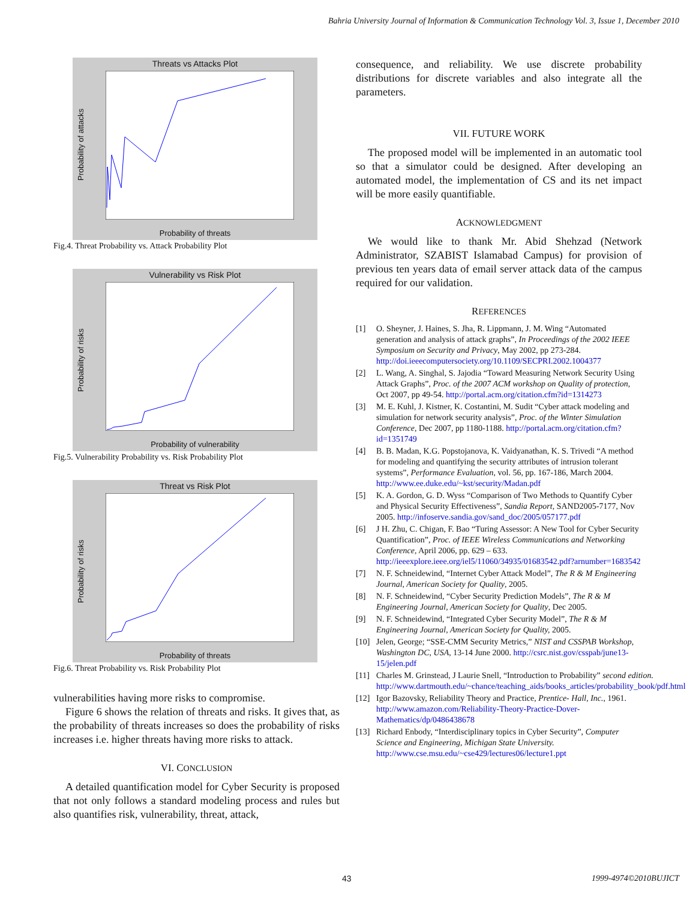Bahria University Journal of Information & Communication Technology Vol. 3, Issue 1, December 2010
Threats vs Attacks Plot
Probability of attacks
Probability of threats
Fig.4. Threat Probability vs. Attack Probability Plot
Vulnerability vs Risk Plot
Probability of risks
Probability of vulnerability
Fig.5. Vulnerability Probability vs. Risk Probability Plot
Threat vs Risk Plot
Probability of risks
Probability of threats
Fig.6. Threat Probability vs. Risk Probability Plot
vulnerabilities having more risks to compromise.
Figure 6 shows the relation of threats and risks. It gives that, as the probability of threats increases so does the probability of risks increases i.e. higher threats having more risks to attack.
VI. CONCLUSION
A detailed quantification model for Cyber Security is proposed that not only follows a standard modeling process and rules but also quantifies risk, vulnerability, threat, attack,
consequence, and reliability. We use discrete probability distributions for discrete variables and also integrate all the parameters.
VII. FUTURE WORK
The proposed model will be implemented in an automatic tool so that a simulator could be designed. After developing an automated model, the implementation of CS and its net impact will be more easily quantifiable.
ACKNOWLEDGMENT
We would like to thank Mr. Abid Shehzad (Network Administrator, SZABIST Islamabad Campus) for provision of previous ten years data of email server attack data of the campus required for our validation.
REFERENCES
[1] O. Sheyner, J. Haines, S. Jha, R. Lippmann, J. M. Wing “Automated generation and analysis of attack graphs”, In Proceedings of the 2002 IEEE Symposium on Security and Privacy, May 2002, pp 273-284. http://doi.ieeecomputersociety.org/10.1109/SECPRI.2002.1004377
[2] L. Wang, A. Singhal, S. Jajodia “Toward Measuring Network Security Using Attack Graphs”, Proc. of the 2007 ACM workshop on Quality of protection, Oct 2007, pp 49-54. http://portal.acm.org/citation.cfm?id=1314273
[3] M. E. Kuhl, J. Kistner, K. Costantini, M. Sudit “Cyber attack modeling and simulation for network security analysis”, Proc. of the Winter Simulation Conference, Dec 2007, pp 1180-1188. http://portal.acm.org/citation.cfm?id=1351749
[4] B. B. Madan, K.G. Popstojanova, K. Vaidyanathan, K. S. Trivedi “A method for modeling and quantifying the security attributes of intrusion tolerant systems”, Performance Evaluation, vol. 56, pp. 167-186, March 2004. http://www.ee.duke.edu/~kst/security/Madan.pdf
[5] K. A. Gordon, G. D. Wyss “Comparison of Two Methods to Quantify Cyber and Physical Security Effectiveness”, Sandia Report, SAND2005-7177, Nov 2005. http://infoserve.sandia.gov/sand_doc/2005/057177.pdf
[6] J H. Zhu, C. Chigan, F. Bao “Turing Assessor: A New Tool for Cyber Security Quantification”, Proc. of IEEE Wireless Communications and Networking Conference, April 2006, pp. 629 – 633. http://ieeexplore.ieee.org/iel5/11060/34935/01683542.pdf?arnumber=1683542
[7] N. F. Schneidewind, “Internet Cyber Attack Model”, The R & M Engineering Journal, American Society for Quality, 2005.
[8] N. F. Schneidewind, “Cyber Security Prediction Models”, The R & M Engineering Journal, American Society for Quality, Dec 2005.
[9] N. F. Schneidewind, “Integrated Cyber Security Model”, The R & M Engineering Journal, American Society for Quality, 2005.
[10] Jelen, George; “SSE-CMM Security Metrics,” NIST and CSSPAB Workshop, Washington DC, USA, 13-14 June 2000. http://csrc.nist.gov/csspab/june13-15/jelen.pdf
[11] Charles M. Grinstead, J Laurie Snell, “Introduction to Probability” second edition. http://www.dartmouth.edu/~chance/teaching_aids/books_articles/probability_book/pdf.html
[12] Igor Bazovsky, Reliability Theory and Practice, Prentice- Hall, Inc., 1961. http://www.amazon.com/Reliability-Theory-Practice-Dover-Mathematics/dp/0486438678
[13] Richard Enbody, “Interdisciplinary topics in Cyber Security”, Computer Science and Engineering, Michigan State University. http://www.cse.msu.edu/~cse429/lectures06/lecture1.ppt
43 1999-4974©2010BUJICT